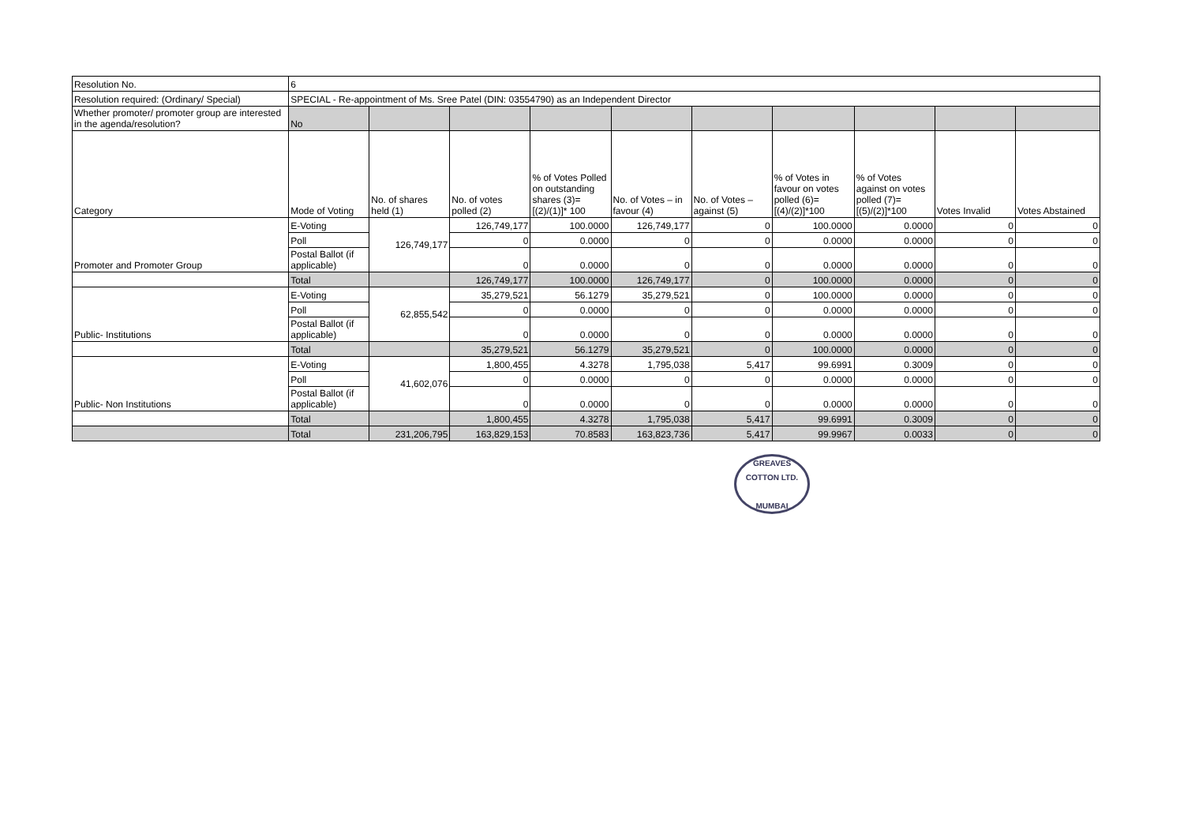| Resolution No. | 6 | | | | | | | | | |
| Resolution required: (Ordinary/ Special) | SPECIAL - Re-appointment of Ms. Sree Patel (DIN: 03554790) as an Independent Director | | | | | | | | | |
| Whether promoter/ promoter group are interested in the agenda/resolution? | No | | | | | | | | | |
| Category | Mode of Voting | No. of shares held (1) | No. of votes polled (2) | % of Votes Polled on outstanding shares (3)=[(2)/(1)]* 100 | No. of Votes – in favour (4) | No. of Votes – against (5) | % of Votes in favour on votes polled (6)=[(4)/(2)]*100 | % of Votes against on votes polled (7)=[(5)/(2)]*100 | Votes Invalid | Votes Abstained |
| Promoter and Promoter Group | E-Voting | 126,749,177 | 126,749,177 | 100.0000 | 126,749,177 | 0 | 100.0000 | 0.0000 | 0 | 0 |
| | Poll | | 0 | 0.0000 | 0 | 0 | 0.0000 | 0.0000 | 0 | 0 |
| | Postal Ballot (if applicable) | | 0 | 0.0000 | 0 | 0 | 0.0000 | 0.0000 | 0 | 0 |
| | Total | | 126,749,177 | 100.0000 | 126,749,177 | 0 | 100.0000 | 0.0000 | 0 | 0 |
| Public- Institutions | E-Voting | 62,855,542 | 35,279,521 | 56.1279 | 35,279,521 | 0 | 100.0000 | 0.0000 | 0 | 0 |
| | Poll | | 0 | 0.0000 | 0 | 0 | 0.0000 | 0.0000 | 0 | 0 |
| | Postal Ballot (if applicable) | | 0 | 0.0000 | 0 | 0 | 0.0000 | 0.0000 | 0 | 0 |
| | Total | | 35,279,521 | 56.1279 | 35,279,521 | 0 | 100.0000 | 0.0000 | 0 | 0 |
| Public- Non Institutions | E-Voting | 41,602,076 | 1,800,455 | 4.3278 | 1,795,038 | 5,417 | 99.6991 | 0.3009 | 0 | 0 |
| | Poll | | 0 | 0.0000 | 0 | 0 | 0.0000 | 0.0000 | 0 | 0 |
| | Postal Ballot (if applicable) | | 0 | 0.0000 | 0 | 0 | 0.0000 | 0.0000 | 0 | 0 |
| | Total | | 1,800,455 | 4.3278 | 1,795,038 | 5,417 | 99.6991 | 0.3009 | 0 | 0 |
| | Total | 231,206,795 | 163,829,153 | 70.8583 | 163,823,736 | 5,417 | 99.9967 | 0.0033 | 0 | 0 |
GREAVES COTTON LTD.
MUMBAI